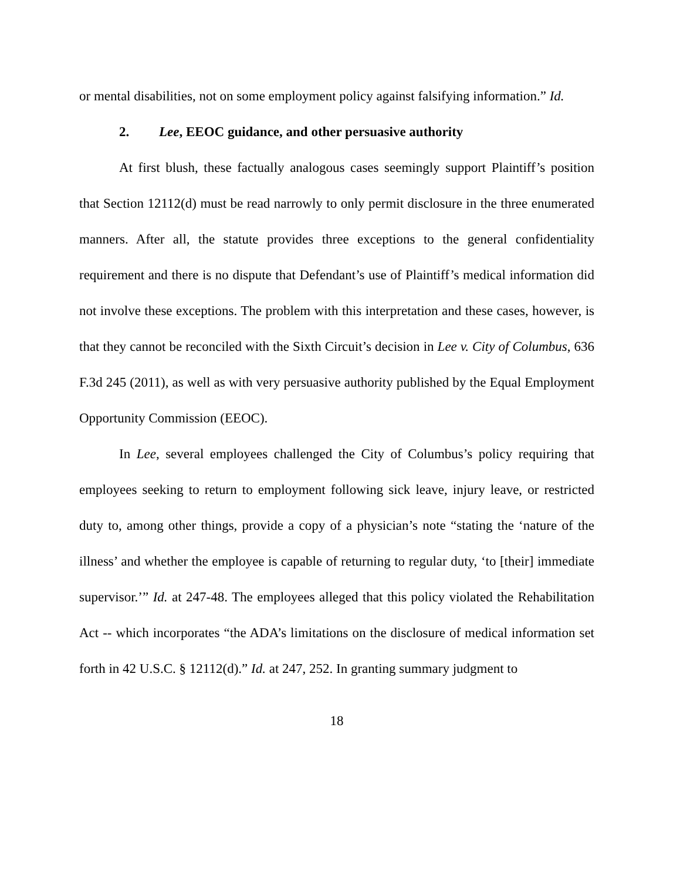or mental disabilities, not on some employment policy against falsifying information.” Id.
2. Lee, EEOC guidance, and other persuasive authority
At first blush, these factually analogous cases seemingly support Plaintiff’s position that Section 12112(d) must be read narrowly to only permit disclosure in the three enumerated manners. After all, the statute provides three exceptions to the general confidentiality requirement and there is no dispute that Defendant’s use of Plaintiff’s medical information did not involve these exceptions. The problem with this interpretation and these cases, however, is that they cannot be reconciled with the Sixth Circuit’s decision in Lee v. City of Columbus, 636 F.3d 245 (2011), as well as with very persuasive authority published by the Equal Employment Opportunity Commission (EEOC).
In Lee, several employees challenged the City of Columbus’s policy requiring that employees seeking to return to employment following sick leave, injury leave, or restricted duty to, among other things, provide a copy of a physician’s note “stating the ‘nature of the illness’ and whether the employee is capable of returning to regular duty, ‘to [their] immediate supervisor.’” Id. at 247-48. The employees alleged that this policy violated the Rehabilitation Act -- which incorporates “the ADA’s limitations on the disclosure of medical information set forth in 42 U.S.C. § 12112(d).” Id. at 247, 252. In granting summary judgment to
18